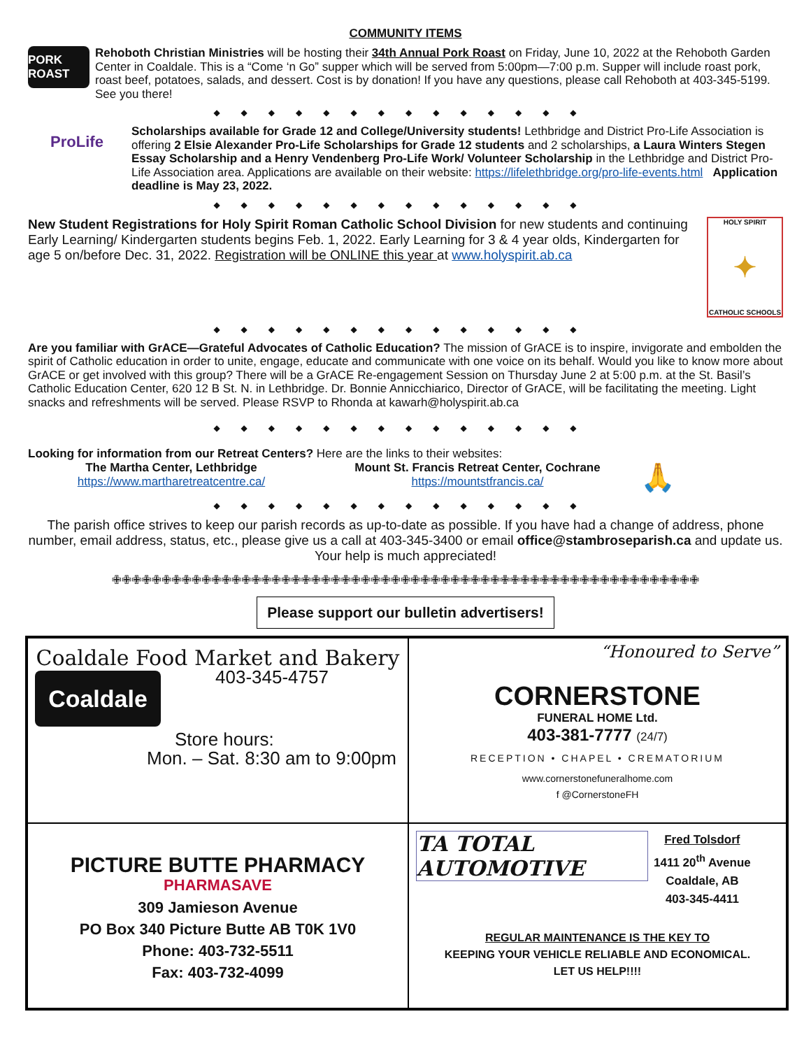COMMUNITY ITEMS
PORK ROAST
Rehoboth Christian Ministries will be hosting their 34th Annual Pork Roast on Friday, June 10, 2022 at the Rehoboth Garden Center in Coaldale. This is a “Come ‘n Go” supper which will be served from 5:00pm—7:00 p.m. Supper will include roast pork, roast beef, potatoes, salads, and dessert. Cost is by donation! If you have any questions, please call Rehoboth at 403-345-5199. See you there!
◆◆◆◆◆◆◆◆◆◆◆◆◆◆
ProLife
Scholarships available for Grade 12 and College/University students! Lethbridge and District Pro-Life Association is offering 2 Elsie Alexander Pro-Life Scholarships for Grade 12 students and 2 scholarships, a Laura Winters Stegen Essay Scholarship and a Henry Vendenberg Pro-Life Work/ Volunteer Scholarship in the Lethbridge and District Pro-Life Association area. Applications are available on their website: https://lifelethbridge.org/pro-life-events.html Application deadline is May 23, 2022.
◆◆◆◆◆◆◆◆◆◆◆◆◆◆
New Student Registrations for Holy Spirit Roman Catholic School Division for new students and continuing Early Learning/ Kindergarten students begins Feb. 1, 2022. Early Learning for 3 & 4 year olds, Kindergarten for age 5 on/before Dec. 31, 2022. Registration will be ONLINE this year at www.holyspirit.ab.ca
HOLY SPIRIT
✦
CATHOLIC SCHOOLS
◆◆◆◆◆◆◆◆◆◆◆◆◆◆
Are you familiar with GrACE—Grateful Advocates of Catholic Education? The mission of GrACE is to inspire, invigorate and embolden the spirit of Catholic education in order to unite, engage, educate and communicate with one voice on its behalf. Would you like to know more about GrACE or get involved with this group? There will be a GrACE Re-engagement Session on Thursday June 2 at 5:00 p.m. at the St. Basil’s Catholic Education Center, 620 12 B St. N. in Lethbridge. Dr. Bonnie Annicchiarico, Director of GrACE, will be facilitating the meeting. Light snacks and refreshments will be served. Please RSVP to Rhonda at kawarh@holyspirit.ab.ca
◆◆◆◆◆◆◆◆◆◆◆◆◆◆
Looking for information from our Retreat Centers? Here are the links to their websites:
The Martha Center, Lethbridge
https://www.martharetreatcentre.ca/
Mount St. Francis Retreat Center, Cochrane
https://mountstfrancis.ca/
🙏
◆◆◆◆◆◆◆◆◆◆◆◆◆◆
The parish office strives to keep our parish records as up-to-date as possible. If you have had a change of address, phone number, email address, status, etc., please give us a call at 403-345-3400 or email office@stambroseparish.ca and update us. Your help is much appreciated!
✙✙✙✙✙✙✙✙✙✙✙✙✙✙✙✙✙✙✙✙✙✙✙✙✙✙✙✙✙✙✙✙✙✙✙✙✙✙✙✙✙✙✙✙✙✙✙✙✙✙✙✙✙✙✙✙✙✙✙
Please support our bulletin advertisers!
Coaldale Food Market and Bakery
Coaldale
403-345-4757
Store hours:
Mon. – Sat. 8:30 am to 9:00pm
“Honoured to Serve”
CORNERSTONE
FUNERAL HOME Ltd.
403-381-7777 (24/7)
RECEPTION • CHAPEL • CREMATORIUM
www.cornerstonefuneralhome.com
f @CornerstoneFH
PICTURE BUTTE PHARMACY
PHARMASAVE
309 Jamieson Avenue
PO Box 340 Picture Butte AB T0K 1V0
Phone: 403-732-5511
Fax: 403-732-4099
TA TOTAL AUTOMOTIVE
Fred Tolsdorf
1411 20<sup>th</sup> Avenue
Coaldale, AB
403-345-4411
REGULAR MAINTENANCE IS THE KEY TO
KEEPING YOUR VEHICLE RELIABLE AND ECONOMICAL.
LET US HELP!!!!